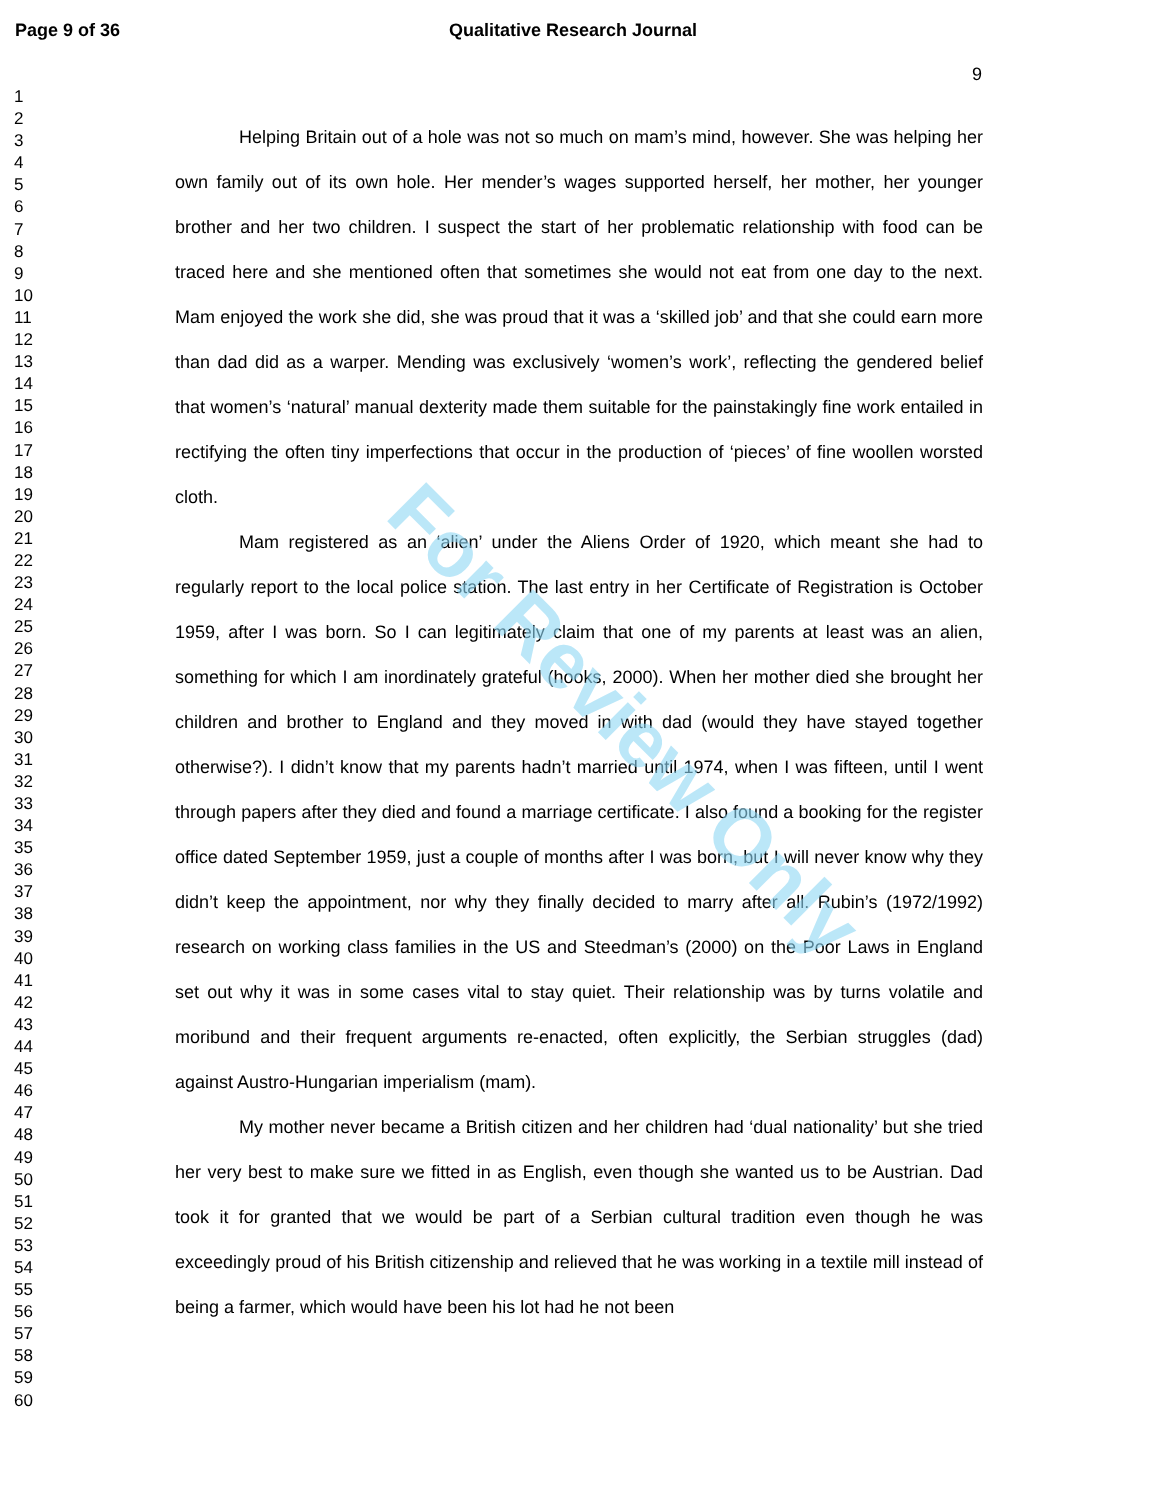Page 9 of 36 Qualitative Research Journal
9
1
2
3
4
5
6
7
8
9
10
11
12
13
14
15
16
17
18
19
20
21
22
23
24
25
26
27
28
29
30
31
32
33
34
35
36
37
38
39
40
41
42
43
44
45
46
47
48
49
50
51
52
53
54
55
56
57
58
59
60
Helping Britain out of a hole was not so much on mam’s mind, however. She was helping her own family out of its own hole. Her mender’s wages supported herself, her mother, her younger brother and her two children. I suspect the start of her problematic relationship with food can be traced here and she mentioned often that sometimes she would not eat from one day to the next. Mam enjoyed the work she did, she was proud that it was a ‘skilled job’ and that she could earn more than dad did as a warper. Mending was exclusively ‘women’s work’, reflecting the gendered belief that women’s ‘natural’ manual dexterity made them suitable for the painstakingly fine work entailed in rectifying the often tiny imperfections that occur in the production of ‘pieces’ of fine woollen worsted cloth.
Mam registered as an ‘alien’ under the Aliens Order of 1920, which meant she had to regularly report to the local police station. The last entry in her Certificate of Registration is October 1959, after I was born. So I can legitimately claim that one of my parents at least was an alien, something for which I am inordinately grateful (hooks, 2000). When her mother died she brought her children and brother to England and they moved in with dad (would they have stayed together otherwise?). I didn’t know that my parents hadn’t married until 1974, when I was fifteen, until I went through papers after they died and found a marriage certificate. I also found a booking for the register office dated September 1959, just a couple of months after I was born, but I will never know why they didn’t keep the appointment, nor why they finally decided to marry after all. Rubin’s (1972/1992) research on working class families in the US and Steedman’s (2000) on the Poor Laws in England set out why it was in some cases vital to stay quiet. Their relationship was by turns volatile and moribund and their frequent arguments re-enacted, often explicitly, the Serbian struggles (dad) against Austro-Hungarian imperialism (mam).
My mother never became a British citizen and her children had ‘dual nationality’ but she tried her very best to make sure we fitted in as English, even though she wanted us to be Austrian. Dad took it for granted that we would be part of a Serbian cultural tradition even though he was exceedingly proud of his British citizenship and relieved that he was working in a textile mill instead of being a farmer, which would have been his lot had he not been
For Review Only